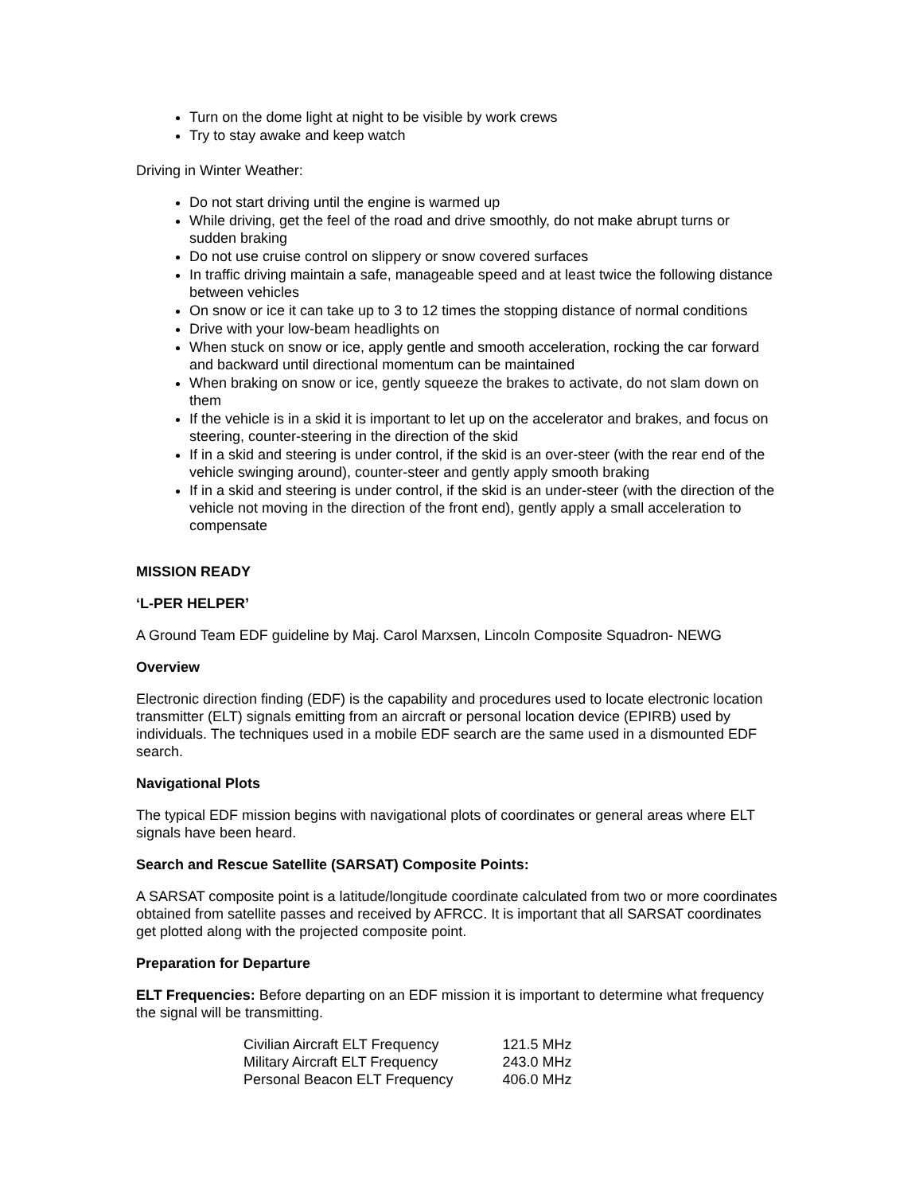Turn on the dome light at night to be visible by work crews
Try to stay awake and keep watch
Driving in Winter Weather:
Do not start driving until the engine is warmed up
While driving, get the feel of the road and drive smoothly, do not make abrupt turns or sudden braking
Do not use cruise control on slippery or snow covered surfaces
In traffic driving maintain a safe, manageable speed and at least twice the following distance between vehicles
On snow or ice it can take up to 3 to 12 times the stopping distance of normal conditions
Drive with your low-beam headlights on
When stuck on snow or ice, apply gentle and smooth acceleration, rocking the car forward and backward until directional momentum can be maintained
When braking on snow or ice, gently squeeze the brakes to activate, do not slam down on them
If the vehicle is in a skid it is important to let up on the accelerator and brakes, and focus on steering, counter-steering in the direction of the skid
If in a skid and steering is under control, if the skid is an over-steer (with the rear end of the vehicle swinging around), counter-steer and gently apply smooth braking
If in a skid and steering is under control, if the skid is an under-steer (with the direction of the vehicle not moving in the direction of the front end), gently apply a small acceleration to compensate
MISSION READY
‘L-PER HELPER’
A Ground Team EDF guideline by Maj. Carol Marxsen, Lincoln Composite Squadron- NEWG
Overview
Electronic direction finding (EDF) is the capability and procedures used to locate electronic location transmitter (ELT) signals emitting from an aircraft or personal location device (EPIRB) used by individuals. The techniques used in a mobile EDF search are the same used in a dismounted EDF search.
Navigational Plots
The typical EDF mission begins with navigational plots of coordinates or general areas where ELT signals have been heard.
Search and Rescue Satellite (SARSAT) Composite Points:
A SARSAT composite point is a latitude/longitude coordinate calculated from two or more coordinates obtained from satellite passes and received by AFRCC. It is important that all SARSAT coordinates get plotted along with the projected composite point.
Preparation for Departure
ELT Frequencies: Before departing on an EDF mission it is important to determine what frequency the signal will be transmitting.
| Civilian Aircraft ELT Frequency | 121.5 MHz |
| Military Aircraft ELT Frequency | 243.0 MHz |
| Personal Beacon ELT Frequency | 406.0 MHz |